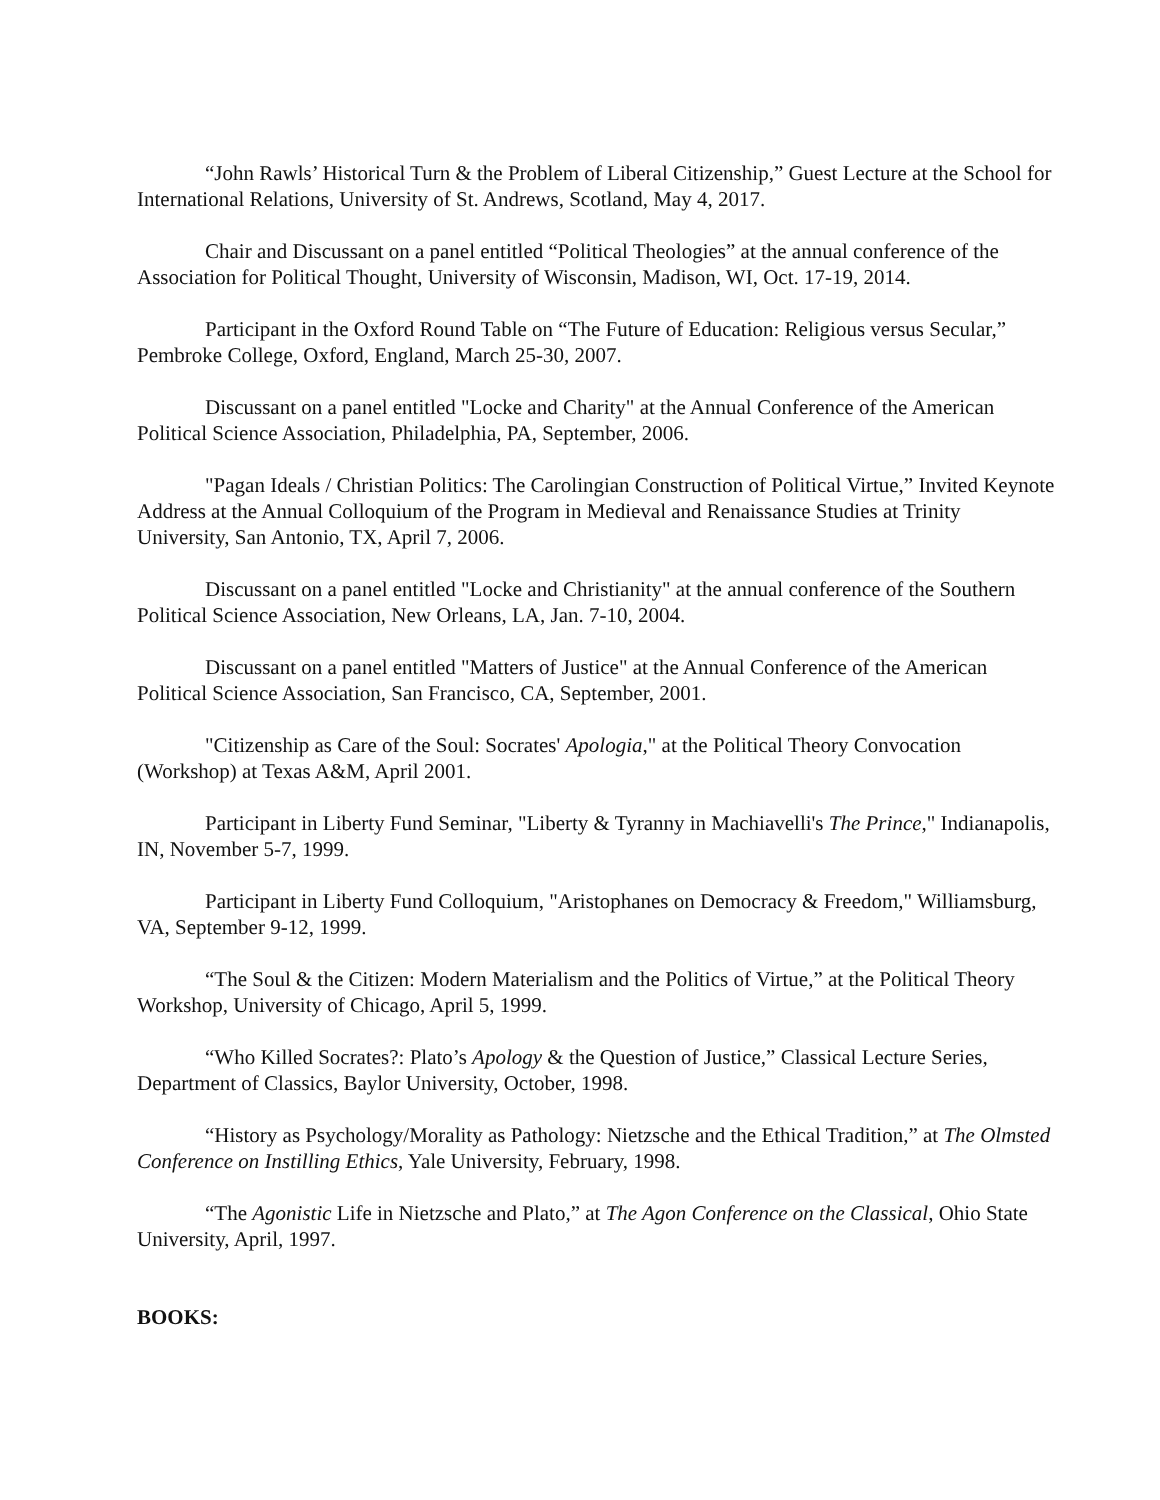“John Rawls’ Historical Turn & the Problem of Liberal Citizenship,” Guest Lecture at the School for International Relations, University of St. Andrews, Scotland, May 4, 2017.
Chair and Discussant on a panel entitled “Political Theologies” at the annual conference of the Association for Political Thought, University of Wisconsin, Madison, WI, Oct. 17-19, 2014.
Participant in the Oxford Round Table on “The Future of Education: Religious versus Secular,” Pembroke College, Oxford, England, March 25-30, 2007.
Discussant on a panel entitled "Locke and Charity" at the Annual Conference of the American Political Science Association, Philadelphia, PA, September, 2006.
"Pagan Ideals / Christian Politics: The Carolingian Construction of Political Virtue,” Invited Keynote Address at the Annual Colloquium of the Program in Medieval and Renaissance Studies at Trinity University, San Antonio, TX, April 7, 2006.
Discussant on a panel entitled "Locke and Christianity" at the annual conference of the Southern Political Science Association, New Orleans, LA, Jan. 7-10, 2004.
Discussant on a panel entitled "Matters of Justice" at the Annual Conference of the American Political Science Association, San Francisco, CA, September, 2001.
"Citizenship as Care of the Soul: Socrates' Apologia," at the Political Theory Convocation (Workshop) at Texas A&M, April 2001.
Participant in Liberty Fund Seminar, "Liberty & Tyranny in Machiavelli's The Prince," Indianapolis, IN, November 5-7, 1999.
Participant in Liberty Fund Colloquium, "Aristophanes on Democracy & Freedom," Williamsburg, VA, September 9-12, 1999.
“The Soul & the Citizen: Modern Materialism and the Politics of Virtue,” at the Political Theory Workshop, University of Chicago, April 5, 1999.
“Who Killed Socrates?: Plato’s Apology & the Question of Justice,” Classical Lecture Series, Department of Classics, Baylor University, October, 1998.
“History as Psychology/Morality as Pathology: Nietzsche and the Ethical Tradition,” at The Olmsted Conference on Instilling Ethics, Yale University, February, 1998.
“The Agonistic Life in Nietzsche and Plato,” at The Agon Conference on the Classical, Ohio State University, April, 1997.
BOOKS: